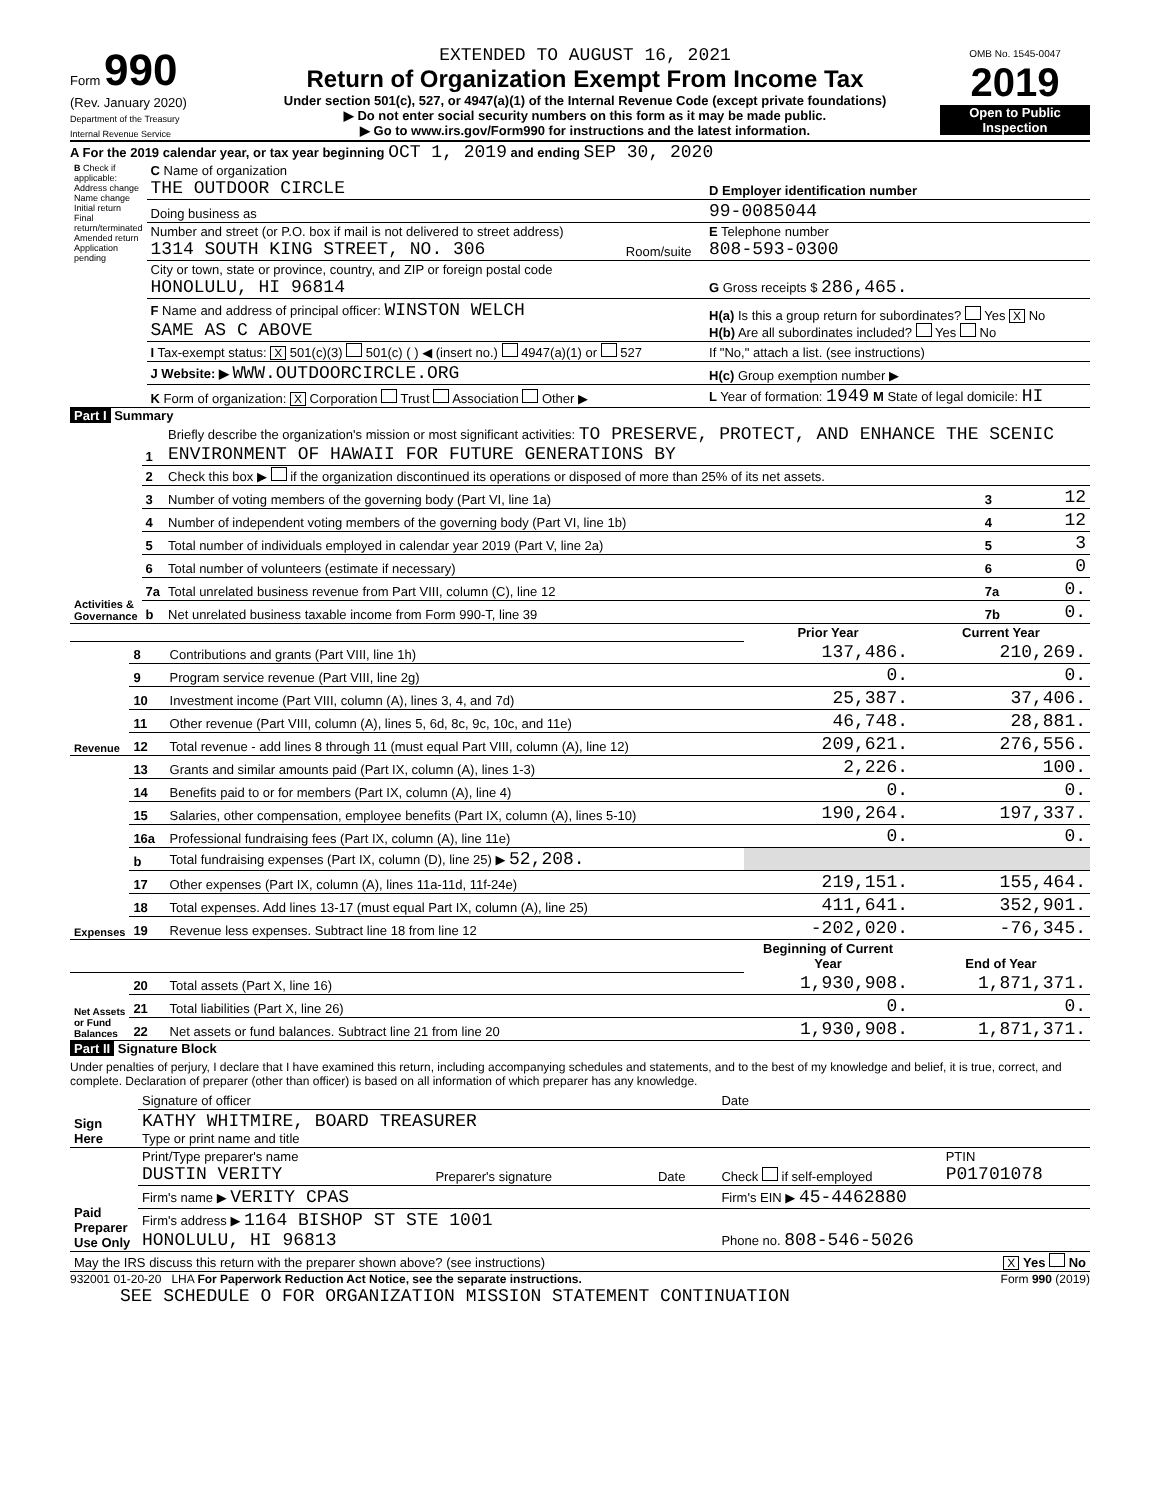Form 990
(Rev. January 2020)
Department of the Treasury
Internal Revenue Service
EXTENDED TO AUGUST 16, 2021
Return of Organization Exempt From Income Tax
Under section 501(c), 527, or 4947(a)(1) of the Internal Revenue Code (except private foundations)
▶ Do not enter social security numbers on this form as it may be made public.
▶ Go to www.irs.gov/Form990 for instructions and the latest information.
OMB No. 1545-0047
2019
Open to Public Inspection
A For the 2019 calendar year, or tax year beginning OCT 1, 2019 and ending SEP 30, 2020
| B Check if applicable: Address change Name change Initial return Final return/terminated Amended return Application pending | C Name of organization THE OUTDOOR CIRCLE | | D Employer identification number |
| | Doing business as | | 99-0085044 |
| | Number and street (or P.O. box if mail is not delivered to street address) 1314 SOUTH KING STREET, NO. 306 | Room/suite | E Telephone number 808-593-0300 |
| | City or town, state or province, country, and ZIP or foreign postal code HONOLULU, HI 96814 | | G Gross receipts $ 286,465. |
| | F Name and address of principal officer: WINSTON WELCH SAME AS C ABOVE | | H(a) Is this a group return for subordinates? Yes X No H(b) Are all subordinates included? Yes No |
| | I Tax-exempt status: X 501(c)(3) 501(c) ( ) ◀ (insert no.) 4947(a)(1) or 527 | | If "No," attach a list. (see instructions) |
| | J Website: ▶ WWW.OUTDOORCIRCLE.ORG | | H(c) Group exemption number ▶ |
| | K Form of organization: X Corporation Trust Association Other ▶ | | L Year of formation: 1949 M State of legal domicile: HI |
Part I Summary
| Activities & Governance | 1 | Briefly describe the organization's mission or most significant activities: TO PRESERVE, PROTECT, AND ENHANCE THE SCENIC ENVIRONMENT OF HAWAII FOR FUTURE GENERATIONS BY | | |
| | 2 | Check this box ▶ if the organization discontinued its operations or disposed of more than 25% of its net assets. | | |
| | 3 | Number of voting members of the governing body (Part VI, line 1a) | 3 | 12 |
| | 4 | Number of independent voting members of the governing body (Part VI, line 1b) | 4 | 12 |
| | 5 | Total number of individuals employed in calendar year 2019 (Part V, line 2a) | 5 | 3 |
| | 6 | Total number of volunteers (estimate if necessary) | 6 | 0 |
| | 7a | Total unrelated business revenue from Part VIII, column (C), line 12 | 7a | 0. |
| | b | Net unrelated business taxable income from Form 990-T, line 39 | 7b | 0. |
| | | | Prior Year | Current Year |
| Revenue | 8 | Contributions and grants (Part VIII, line 1h) | 137,486. | 210,269. |
| | 9 | Program service revenue (Part VIII, line 2g) | 0. | 0. |
| | 10 | Investment income (Part VIII, column (A), lines 3, 4, and 7d) | 25,387. | 37,406. |
| | 11 | Other revenue (Part VIII, column (A), lines 5, 6d, 8c, 9c, 10c, and 11e) | 46,748. | 28,881. |
| | 12 | Total revenue - add lines 8 through 11 (must equal Part VIII, column (A), line 12) | 209,621. | 276,556. |
| Expenses | 13 | Grants and similar amounts paid (Part IX, column (A), lines 1-3) | 2,226. | 100. |
| | 14 | Benefits paid to or for members (Part IX, column (A), line 4) | 0. | 0. |
| | 15 | Salaries, other compensation, employee benefits (Part IX, column (A), lines 5-10) | 190,264. | 197,337. |
| | 16a | Professional fundraising fees (Part IX, column (A), line 11e) | 0. | 0. |
| | b | Total fundraising expenses (Part IX, column (D), line 25) ▶ 52,208. | | |
| | 17 | Other expenses (Part IX, column (A), lines 11a-11d, 11f-24e) | 219,151. | 155,464. |
| | 18 | Total expenses. Add lines 13-17 (must equal Part IX, column (A), line 25) | 411,641. | 352,901. |
| | 19 | Revenue less expenses. Subtract line 18 from line 12 | -202,020. | -76,345. |
| | | | Beginning of Current Year | End of Year |
| Net Assets or Fund Balances | 20 | Total assets (Part X, line 16) | 1,930,908. | 1,871,371. |
| | 21 | Total liabilities (Part X, line 26) | 0. | 0. |
| | 22 | Net assets or fund balances. Subtract line 21 from line 20 | 1,930,908. | 1,871,371. |
Part II Signature Block
Under penalties of perjury, I declare that I have examined this return, including accompanying schedules and statements, and to the best of my knowledge and belief, it is true, correct, and complete. Declaration of preparer (other than officer) is based on all information of which preparer has any knowledge.
| Sign Here | Signature of officer | | | Date | |
| | KATHY WHITMIRE, BOARD TREASURER Type or print name and title | | | | |
| Paid Preparer Use Only | Print/Type preparer's name DUSTIN VERITY | Preparer's signature | Date | Check if self-employed | PTIN P01701078 |
| | Firm's name ▶ VERITY CPAS | | | Firm's EIN ▶ 45-4462880 | |
| | Firm's address ▶ 1164 BISHOP ST STE 1001 HONOLULU, HI 96813 | | | Phone no. 808-546-5026 | |
| May the IRS discuss this return with the preparer shown above? (see instructions) | | | | X Yes No | |
932001 01-20-20 LHA For Paperwork Reduction Act Notice, see the separate instructions. Form 990 (2019)
SEE SCHEDULE O FOR ORGANIZATION MISSION STATEMENT CONTINUATION